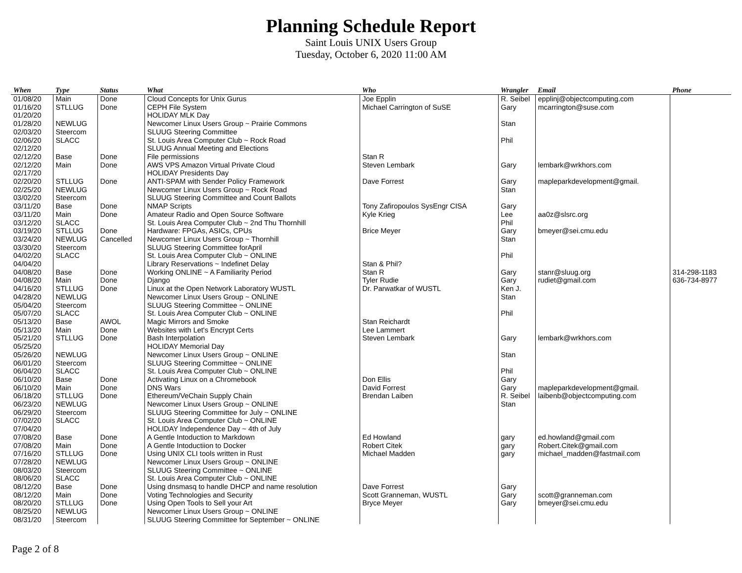Planning Schedule Report
Saint Louis UNIX Users Group
Tuesday, October 6, 2020 11:00 AM
| When | Type | Status | What | Who | Wrangler | Email | Phone |
| --- | --- | --- | --- | --- | --- | --- | --- |
| 01/08/20 | Main | Done | Cloud Concepts for Unix Gurus | Joe Epplin | R. Seibel | epplinj@objectcomputing.com | |
| 01/16/20 | STLLUG | Done | CEPH File System | Michael Carrington of SuSE | Gary | mcarrington@suse.com | |
| 01/20/20 | | | HOLIDAY MLK Day | | | | |
| 01/28/20 | NEWLUG | | Newcomer Linux Users Group ~ Prairie Commons | | Stan | | |
| 02/03/20 | Steercom | | SLUUG Steering Committee | | | | |
| 02/06/20 | SLACC | | St. Louis Area Computer Club ~ Rock Road | | Phil | | |
| 02/12/20 | | | SLUUG Annual Meeting and Elections | | | | |
| 02/12/20 | Base | Done | File permissions | Stan R | | | |
| 02/12/20 | Main | Done | AWS VPS Amazon Virtual Private Cloud | Steven Lembark | Gary | lembark@wrkhors.com | |
| 02/17/20 | | | HOLIDAY Presidents Day | | | | |
| 02/20/20 | STLLUG | Done | ANTI-SPAM with Sender Policy Framework | Dave Forrest | Gary | mapleparkdevelopment@gmail. | |
| 02/25/20 | NEWLUG | | Newcomer Linux Users Group ~ Rock Road | | Stan | | |
| 03/02/20 | Steercom | | SLUUG Steering Committee and Count Ballots | | | | |
| 03/11/20 | Base | Done | NMAP Scripts | Tony Zafiropoulos SysEngr CISA | Gary | | |
| 03/11/20 | Main | Done | Amateur Radio and Open Source Software | Kyle Krieg | Lee | aa0z@slsrc.org | |
| 03/12/20 | SLACC | | St. Louis Area Computer Club ~ 2nd Thu Thornhill | | Phil | | |
| 03/19/20 | STLLUG | Done | Hardware: FPGAs, ASICs, CPUs | Brice Meyer | Gary | bmeyer@sei.cmu.edu | |
| 03/24/20 | NEWLUG | Cancelled | Newcomer Linux Users Group ~ Thornhill | | Stan | | |
| 03/30/20 | Steercom | | SLUUG Steering Committee forApril | | | | |
| 04/02/20 | SLACC | | St. Louis Area Computer Club ~ ONLINE | | Phil | | |
| 04/04/20 | | | Library Reservations ~ Indefinet Delay | Stan & Phil? | | | |
| 04/08/20 | Base | Done | Working ONLINE ~ A Familiarity Period | Stan R | Gary | stanr@sluug.org | 314-298-1183 |
| 04/08/20 | Main | Done | Django | Tyler Rudie | Gary | rudiet@gmail.com | 636-734-8977 |
| 04/16/20 | STLLUG | Done | Linux at the Open Network Laboratory WUSTL | Dr. Parwatkar of WUSTL | Ken J. | | |
| 04/28/20 | NEWLUG | | Newcomer Linux Users Group ~ ONLINE | | Stan | | |
| 05/04/20 | Steercom | | SLUUG Steering Committee ~ ONLINE | | | | |
| 05/07/20 | SLACC | | St. Louis Area Computer Club ~ ONLINE | | Phil | | |
| 05/13/20 | Base | AWOL | Magic Mirrors and Smoke | Stan Reichardt | | | |
| 05/13/20 | Main | Done | Websites with Let's Encrypt Certs | Lee Lammert | | | |
| 05/21/20 | STLLUG | Done | Bash Interpolation | Steven Lembark | Gary | lembark@wrkhors.com | |
| 05/25/20 | | | HOLIDAY Memorial Day | | | | |
| 05/26/20 | NEWLUG | | Newcomer Linux Users Group ~ ONLINE | | Stan | | |
| 06/01/20 | Steercom | | SLUUG Steering Committee ~ ONLINE | | | | |
| 06/04/20 | SLACC | | St. Louis Area Computer Club ~ ONLINE | | Phil | | |
| 06/10/20 | Base | Done | Activating Linux on a Chromebook | Don Ellis | Gary | | |
| 06/10/20 | Main | Done | DNS Wars | David Forrest | Gary | mapleparkdevelopment@gmail. | |
| 06/18/20 | STLLUG | Done | Ethereum/VeChain Supply Chain | Brendan Laiben | R. Seibel | laibenb@objectcomputing.com | |
| 06/23/20 | NEWLUG | | Newcomer Linux Users Group ~ ONLINE | | Stan | | |
| 06/29/20 | Steercom | | SLUUG Steering Committee for July ~ ONLINE | | | | |
| 07/02/20 | SLACC | | St. Louis Area Computer Club ~ ONLINE | | | | |
| 07/04/20 | | | HOLIDAY Independence Day ~ 4th of July | | | | |
| 07/08/20 | Base | Done | A Gentle Intoduction to Markdown | Ed Howland | gary | ed.howland@gmail.com | |
| 07/08/20 | Main | Done | A Gentle Intoductiion to Docker | Robert Citek | gary | Robert.Citek@gmail.com | |
| 07/16/20 | STLLUG | Done | Using UNIX CLI tools written in Rust | Michael Madden | gary | michael_madden@fastmail.com | |
| 07/28/20 | NEWLUG | | Newcomer Linux Users Group ~ ONLINE | | | | |
| 08/03/20 | Steercom | | SLUUG Steering Committee ~ ONLINE | | | | |
| 08/06/20 | SLACC | | St. Louis Area Computer Club ~ ONLINE | | | | |
| 08/12/20 | Base | Done | Using dnsmasq to handle DHCP and name resolution | Dave Forrest | Gary | | |
| 08/12/20 | Main | Done | Voting Technologies and Security | Scott Granneman, WUSTL | Gary | scott@granneman.com | |
| 08/20/20 | STLLUG | Done | Using Open Tools to Sell your Art | Bryce Meyer | Gary | bmeyer@sei.cmu.edu | |
| 08/25/20 | NEWLUG | | Newcomer Linux Users Group ~ ONLINE | | | | |
| 08/31/20 | Steercom | | SLUUG Steering Committee for September ~ ONLINE | | | | |
Page 2 of 8